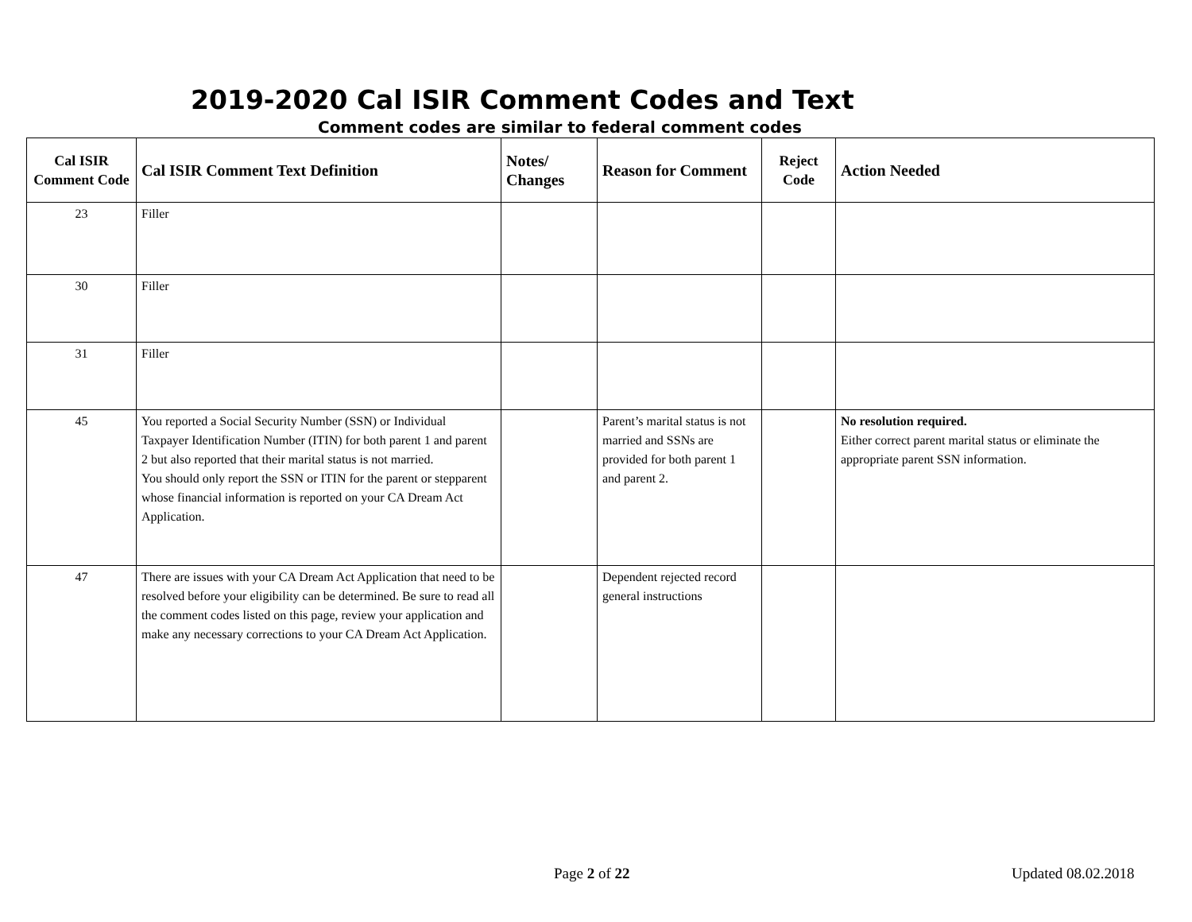2019-2020 Cal ISIR Comment Codes and Text
Comment codes are similar to federal comment codes
| Cal ISIR Comment Code | Cal ISIR Comment Text Definition | Notes/ Changes | Reason for Comment | Reject Code | Action Needed |
| --- | --- | --- | --- | --- | --- |
| 23 | Filler | | | | |
| 30 | Filler | | | | |
| 31 | Filler | | | | |
| 45 | You reported a Social Security Number (SSN) or Individual Taxpayer Identification Number (ITIN) for both parent 1 and parent 2 but also reported that their marital status is not married. You should only report the SSN or ITIN for the parent or stepparent whose financial information is reported on your CA Dream Act Application. | | Parent’s marital status is not married and SSNs are provided for both parent 1 and parent 2. | | No resolution required. Either correct parent marital status or eliminate the appropriate parent SSN information. |
| 47 | There are issues with your CA Dream Act Application that need to be resolved before your eligibility can be determined. Be sure to read all the comment codes listed on this page, review your application and make any necessary corrections to your CA Dream Act Application. | | Dependent rejected record general instructions | | |
Page 2 of 22 Updated 08.02.2018